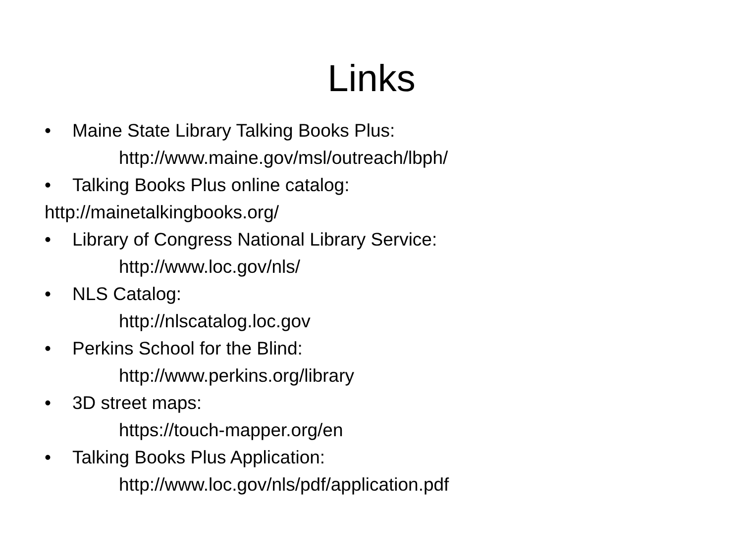Links
• Maine State Library Talking Books Plus:
http://www.maine.gov/msl/outreach/lbph/
• Talking Books Plus online catalog:
http://mainetalkingbooks.org/
• Library of Congress National Library Service:
http://www.loc.gov/nls/
• NLS Catalog:
http://nlscatalog.loc.gov
• Perkins School for the Blind:
http://www.perkins.org/library
• 3D street maps:
https://touch-mapper.org/en
• Talking Books Plus Application:
http://www.loc.gov/nls/pdf/application.pdf